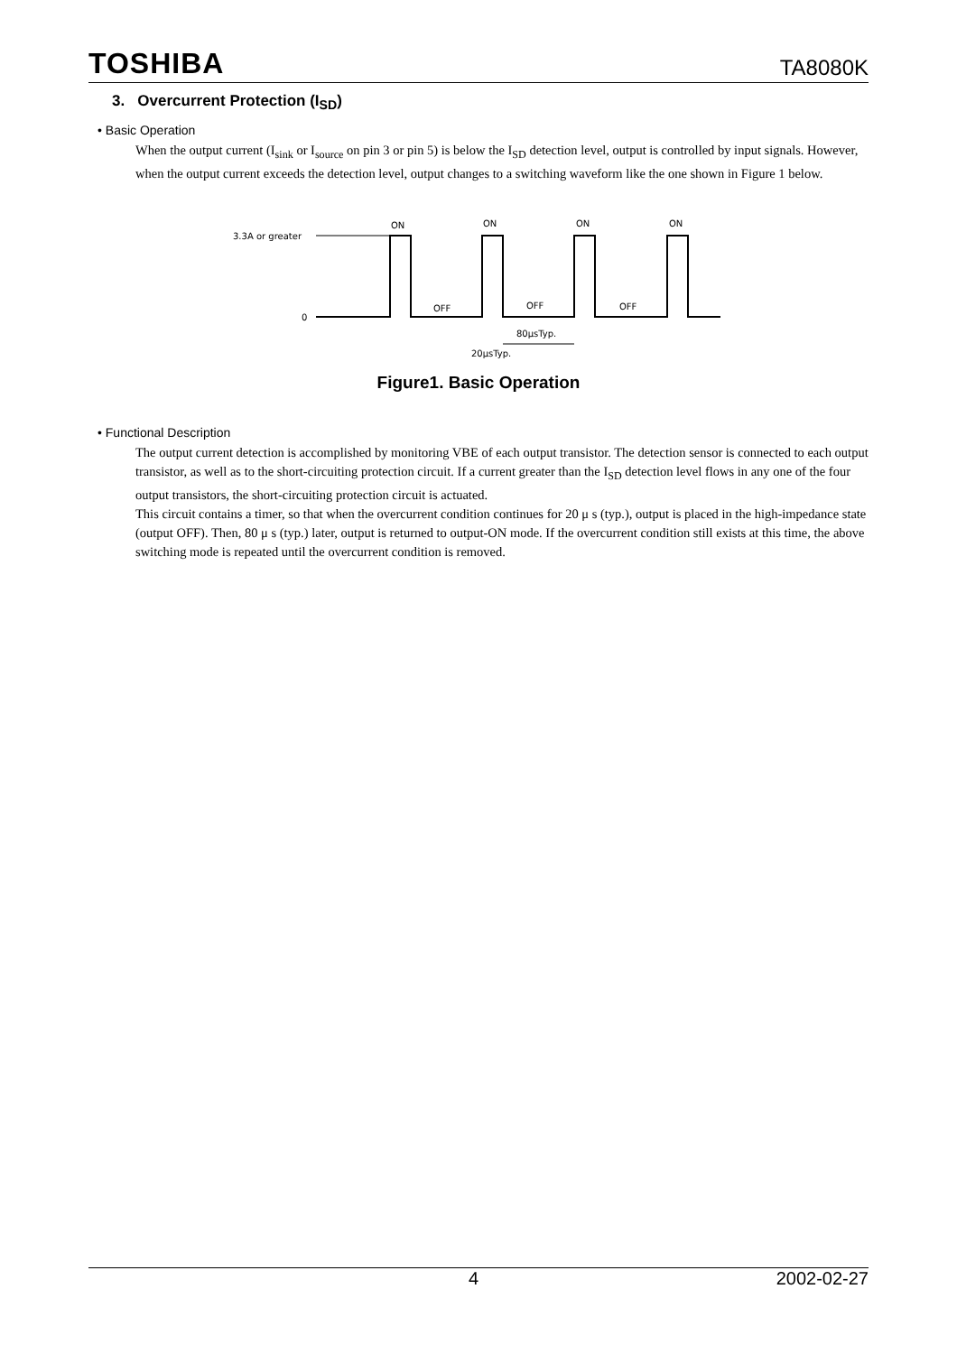TOSHIBA TA8080K
3. Overcurrent Protection (I<sub>SD</sub>)
• Basic Operation
When the output current (I<sub>sink</sub> or I<sub>source</sub> on pin 3 or pin 5) is below the I<sub>SD</sub> detection level, output is controlled by input signals. However, when the output current exceeds the detection level, output changes to a switching waveform like the one shown in Figure 1 below.
3.3A or greater
0
ON
ON
ON
ON
OFF
OFF
OFF
80μsTyp.
20μsTyp.
Figure1. Basic Operation
• Functional Description
The output current detection is accomplished by monitoring VBE of each output transistor. The detection sensor is connected to each output transistor, as well as to the short-circuiting protection circuit. If a current greater than the I<sub>SD</sub> detection level flows in any one of the four output transistors, the short-circuiting protection circuit is actuated.
This circuit contains a timer, so that when the overcurrent condition continues for 20 μ s (typ.), output is placed in the high-impedance state (output OFF). Then, 80 μ s (typ.) later, output is returned to output-ON mode. If the overcurrent condition still exists at this time, the above switching mode is repeated until the overcurrent condition is removed.
4 2002-02-27